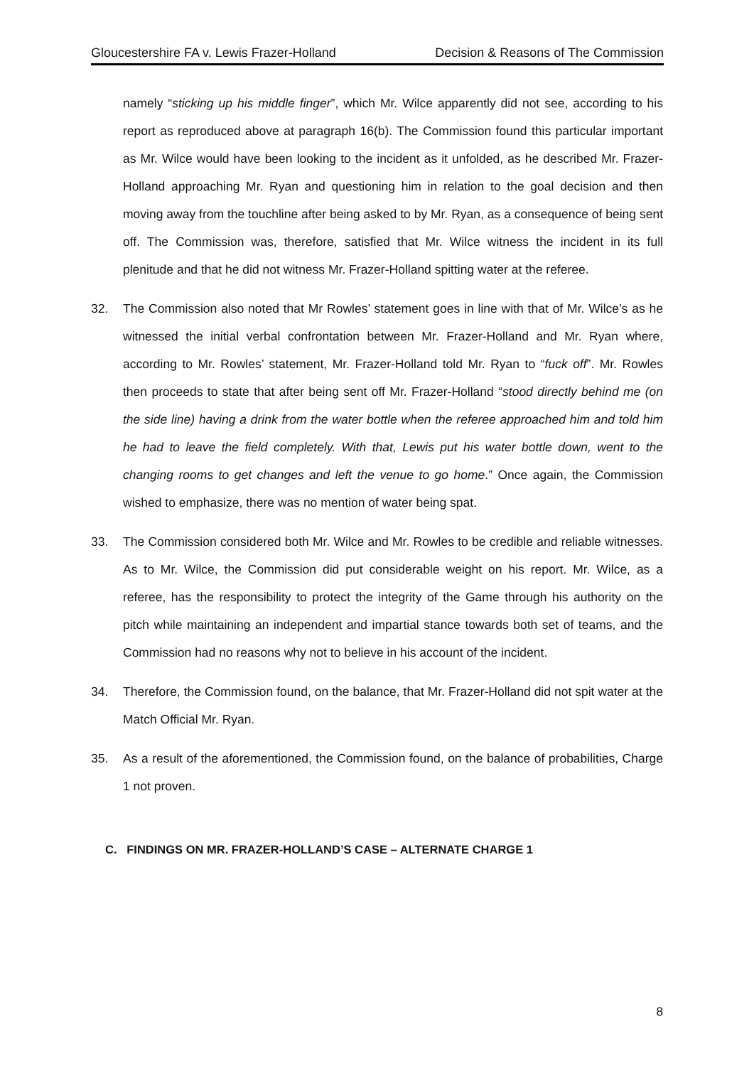Gloucestershire FA v. Lewis Frazer-Holland Decision & Reasons of The Commission
namely “sticking up his middle finger”, which Mr. Wilce apparently did not see, according to his report as reproduced above at paragraph 16(b). The Commission found this particular important as Mr. Wilce would have been looking to the incident as it unfolded, as he described Mr. Frazer-Holland approaching Mr. Ryan and questioning him in relation to the goal decision and then moving away from the touchline after being asked to by Mr. Ryan, as a consequence of being sent off. The Commission was, therefore, satisfied that Mr. Wilce witness the incident in its full plenitude and that he did not witness Mr. Frazer-Holland spitting water at the referee.
32. The Commission also noted that Mr Rowles’ statement goes in line with that of Mr. Wilce’s as he witnessed the initial verbal confrontation between Mr. Frazer-Holland and Mr. Ryan where, according to Mr. Rowles’ statement, Mr. Frazer-Holland told Mr. Ryan to “fuck off”. Mr. Rowles then proceeds to state that after being sent off Mr. Frazer-Holland “stood directly behind me (on the side line) having a drink from the water bottle when the referee approached him and told him he had to leave the field completely. With that, Lewis put his water bottle down, went to the changing rooms to get changes and left the venue to go home.” Once again, the Commission wished to emphasize, there was no mention of water being spat.
33. The Commission considered both Mr. Wilce and Mr. Rowles to be credible and reliable witnesses. As to Mr. Wilce, the Commission did put considerable weight on his report. Mr. Wilce, as a referee, has the responsibility to protect the integrity of the Game through his authority on the pitch while maintaining an independent and impartial stance towards both set of teams, and the Commission had no reasons why not to believe in his account of the incident.
34. Therefore, the Commission found, on the balance, that Mr. Frazer-Holland did not spit water at the Match Official Mr. Ryan.
35. As a result of the aforementioned, the Commission found, on the balance of probabilities, Charge 1 not proven.
C. FINDINGS ON MR. FRAZER-HOLLAND’S CASE – ALTERNATE CHARGE 1
8